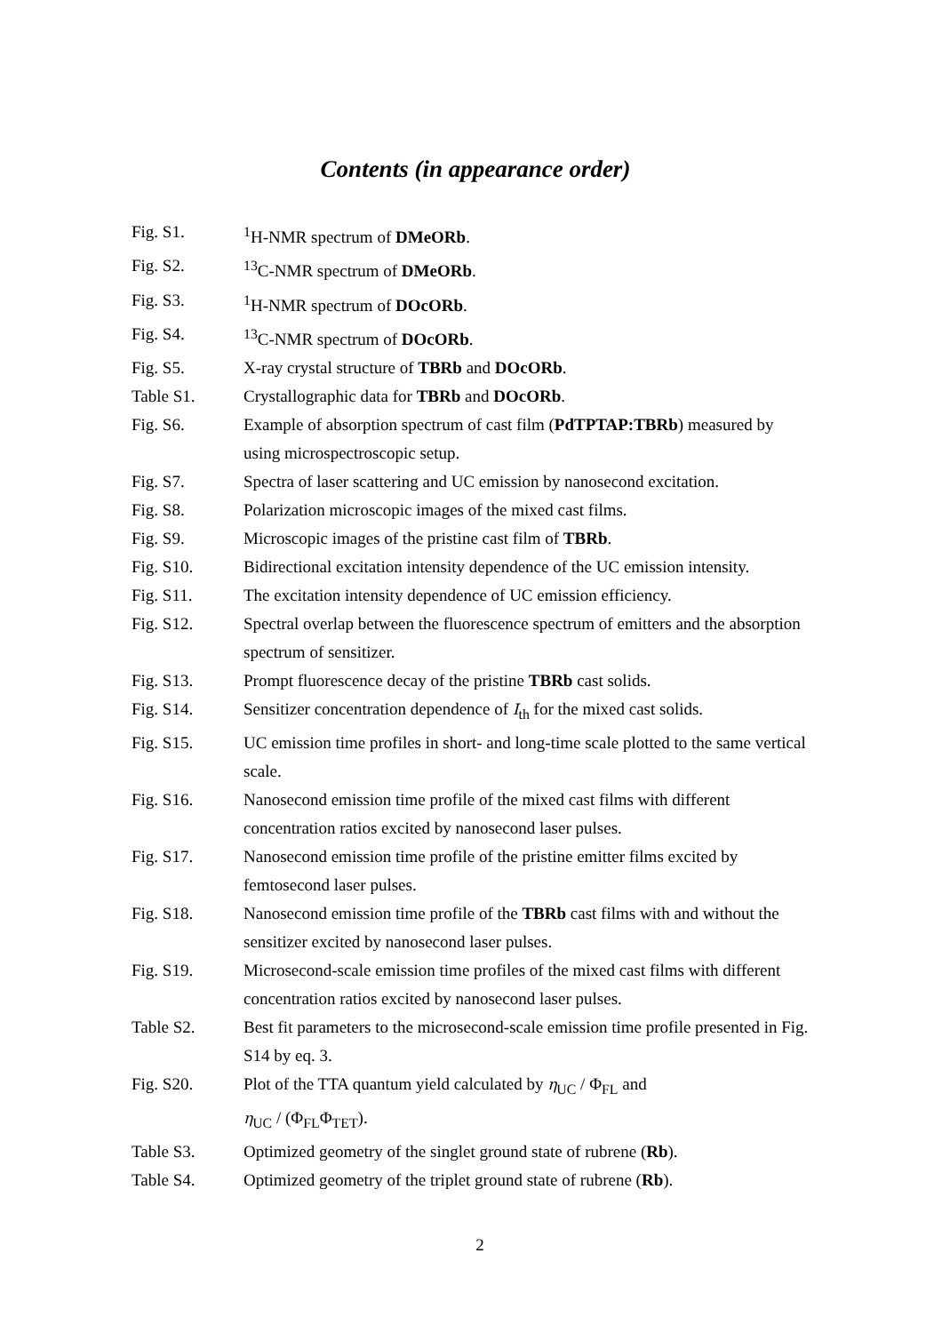Contents (in appearance order)
| Fig. S1. | <sup>1</sup>H-NMR spectrum of DMeORb . |
| Fig. S2. | <sup>13</sup>C-NMR spectrum of DMeORb . |
| Fig. S3. | <sup>1</sup>H-NMR spectrum of DOcORb . |
| Fig. S4. | <sup>13</sup>C-NMR spectrum of DOcORb . |
| Fig. S5. | X-ray crystal structure of TBRb and DOcORb . |
| Table S1. | Crystallographic data for TBRb and DOcORb . |
| Fig. S6. | Example of absorption spectrum of cast film ( PdTPTAP:TBRb ) measured by using microspectroscopic setup. |
| Fig. S7. | Spectra of laser scattering and UC emission by nanosecond excitation. |
| Fig. S8. | Polarization microscopic images of the mixed cast films. |
| Fig. S9. | Microscopic images of the pristine cast film of TBRb . |
| Fig. S10. | Bidirectional excitation intensity dependence of the UC emission intensity. |
| Fig. S11. | The excitation intensity dependence of UC emission efficiency. |
| Fig. S12. | Spectral overlap between the fluorescence spectrum of emitters and the absorption spectrum of sensitizer. |
| Fig. S13. | Prompt fluorescence decay of the pristine TBRb cast solids. |
| Fig. S14. | Sensitizer concentration dependence of I<sub>th</sub> for the mixed cast solids. |
| Fig. S15. | UC emission time profiles in short- and long-time scale plotted to the same vertical scale. |
| Fig. S16. | Nanosecond emission time profile of the mixed cast films with different concentration ratios excited by nanosecond laser pulses. |
| Fig. S17. | Nanosecond emission time profile of the pristine emitter films excited by femtosecond laser pulses. |
| Fig. S18. | Nanosecond emission time profile of the TBRb cast films with and without the sensitizer excited by nanosecond laser pulses. |
| Fig. S19. | Microsecond-scale emission time profiles of the mixed cast films with different concentration ratios excited by nanosecond laser pulses. |
| Table S2. | Best fit parameters to the microsecond-scale emission time profile presented in Fig. S14 by eq. 3. |
| Fig. S20. | Plot of the TTA quantum yield calculated by η<sub>UC</sub> / Φ<sub>FL</sub> and η<sub>UC</sub> / (Φ<sub>FL</sub>Φ<sub>TET</sub>). |
| Table S3. | Optimized geometry of the singlet ground state of rubrene ( Rb ). |
| Table S4. | Optimized geometry of the triplet ground state of rubrene ( Rb ). |
2